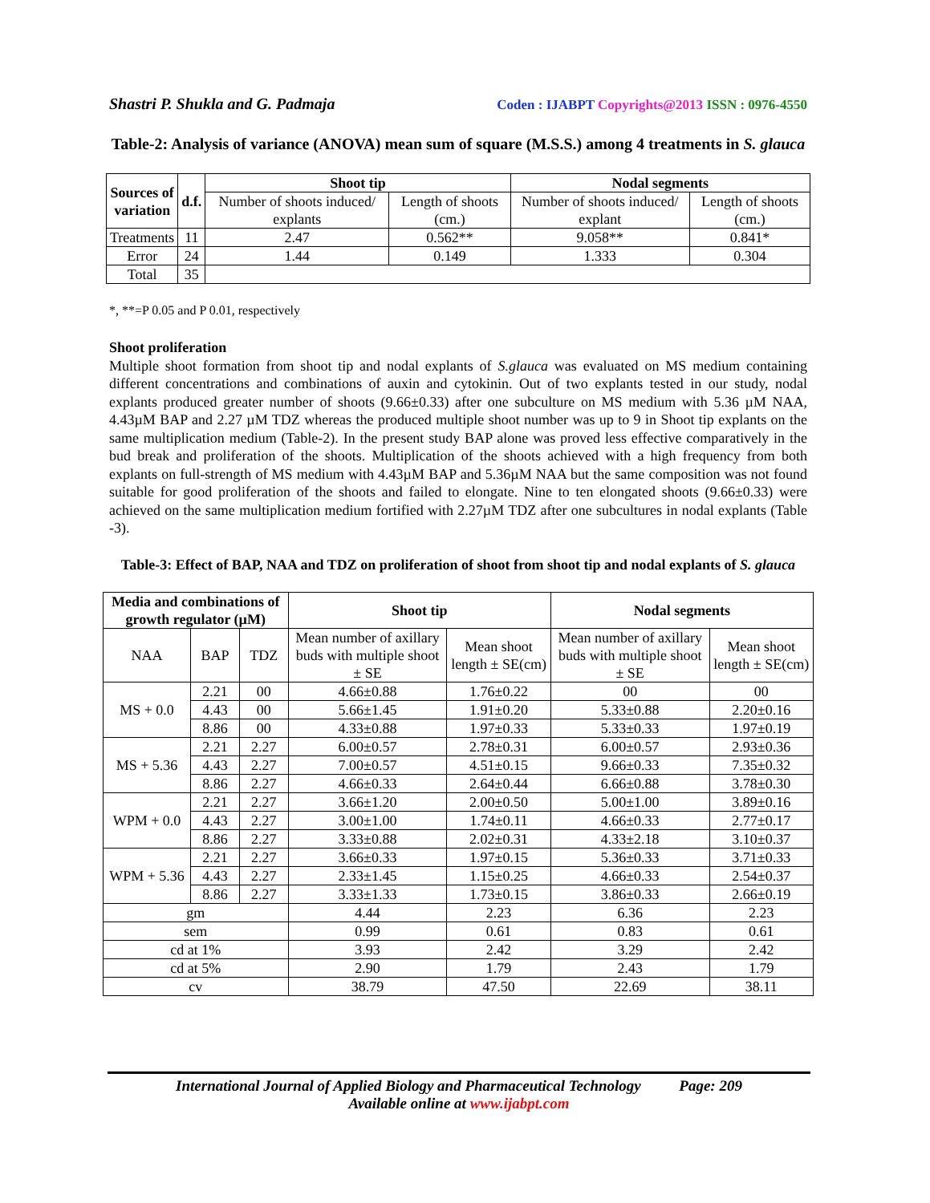Shastri P. Shukla and G. Padmaja Coden : IJABPT Copyrights@2013 ISSN : 0976-4550
Table-2: Analysis of variance (ANOVA) mean sum of square (M.S.S.) among 4 treatments in S. glauca
| Sources of variation | d.f. | Shoot tip | | Nodal segments | |
| --- | --- | --- | --- | --- | --- |
| | | Number of shoots induced/ explants | Length of shoots (cm.) | Number of shoots induced/ explant | Length of shoots (cm.) |
| Treatments | 11 | 2.47 | 0.562** | 9.058** | 0.841* |
| Error | 24 | 1.44 | 0.149 | 1.333 | 0.304 |
| Total | 35 | | | | |
*, **=P 0.05 and P 0.01, respectively
Shoot proliferation
Multiple shoot formation from shoot tip and nodal explants of S.glauca was evaluated on MS medium containing different concentrations and combinations of auxin and cytokinin. Out of two explants tested in our study, nodal explants produced greater number of shoots (9.66±0.33) after one subculture on MS medium with 5.36 µM NAA, 4.43µM BAP and 2.27 µM TDZ whereas the produced multiple shoot number was up to 9 in Shoot tip explants on the same multiplication medium (Table-2). In the present study BAP alone was proved less effective comparatively in the bud break and proliferation of the shoots. Multiplication of the shoots achieved with a high frequency from both explants on full-strength of MS medium with 4.43µM BAP and 5.36µM NAA but the same composition was not found suitable for good proliferation of the shoots and failed to elongate. Nine to ten elongated shoots (9.66±0.33) were achieved on the same multiplication medium fortified with 2.27µM TDZ after one subcultures in nodal explants (Table -3).
Table-3: Effect of BAP, NAA and TDZ on proliferation of shoot from shoot tip and nodal explants of S. glauca
| Media and combinations of growth regulator (µM) | | | Shoot tip | | Nodal segments | |
| --- | --- | --- | --- | --- | --- | --- |
| NAA | BAP | TDZ | Mean number of axillary buds with multiple shoot ± SE | Mean shoot length ± SE(cm) | Mean number of axillary buds with multiple shoot ± SE | Mean shoot length ± SE(cm) |
| MS + 0.0 | 2.21 | 00 | 4.66±0.88 | 1.76±0.22 | 00 | 00 |
| | 4.43 | 00 | 5.66±1.45 | 1.91±0.20 | 5.33±0.88 | 2.20±0.16 |
| | 8.86 | 00 | 4.33±0.88 | 1.97±0.33 | 5.33±0.33 | 1.97±0.19 |
| MS + 5.36 | 2.21 | 2.27 | 6.00±0.57 | 2.78±0.31 | 6.00±0.57 | 2.93±0.36 |
| | 4.43 | 2.27 | 7.00±0.57 | 4.51±0.15 | 9.66±0.33 | 7.35±0.32 |
| | 8.86 | 2.27 | 4.66±0.33 | 2.64±0.44 | 6.66±0.88 | 3.78±0.30 |
| WPM + 0.0 | 2.21 | 2.27 | 3.66±1.20 | 2.00±0.50 | 5.00±1.00 | 3.89±0.16 |
| | 4.43 | 2.27 | 3.00±1.00 | 1.74±0.11 | 4.66±0.33 | 2.77±0.17 |
| | 8.86 | 2.27 | 3.33±0.88 | 2.02±0.31 | 4.33±2.18 | 3.10±0.37 |
| WPM + 5.36 | 2.21 | 2.27 | 3.66±0.33 | 1.97±0.15 | 5.36±0.33 | 3.71±0.33 |
| | 4.43 | 2.27 | 2.33±1.45 | 1.15±0.25 | 4.66±0.33 | 2.54±0.37 |
| | 8.86 | 2.27 | 3.33±1.33 | 1.73±0.15 | 3.86±0.33 | 2.66±0.19 |
| gm | | | 4.44 | 2.23 | 6.36 | 2.23 |
| sem | | | 0.99 | 0.61 | 0.83 | 0.61 |
| cd at 1% | | | 3.93 | 2.42 | 3.29 | 2.42 |
| cd at 5% | | | 2.90 | 1.79 | 2.43 | 1.79 |
| cv | | | 38.79 | 47.50 | 22.69 | 38.11 |
International Journal of Applied Biology and Pharmaceutical Technology Page: 209
Available online at www.ijabpt.com